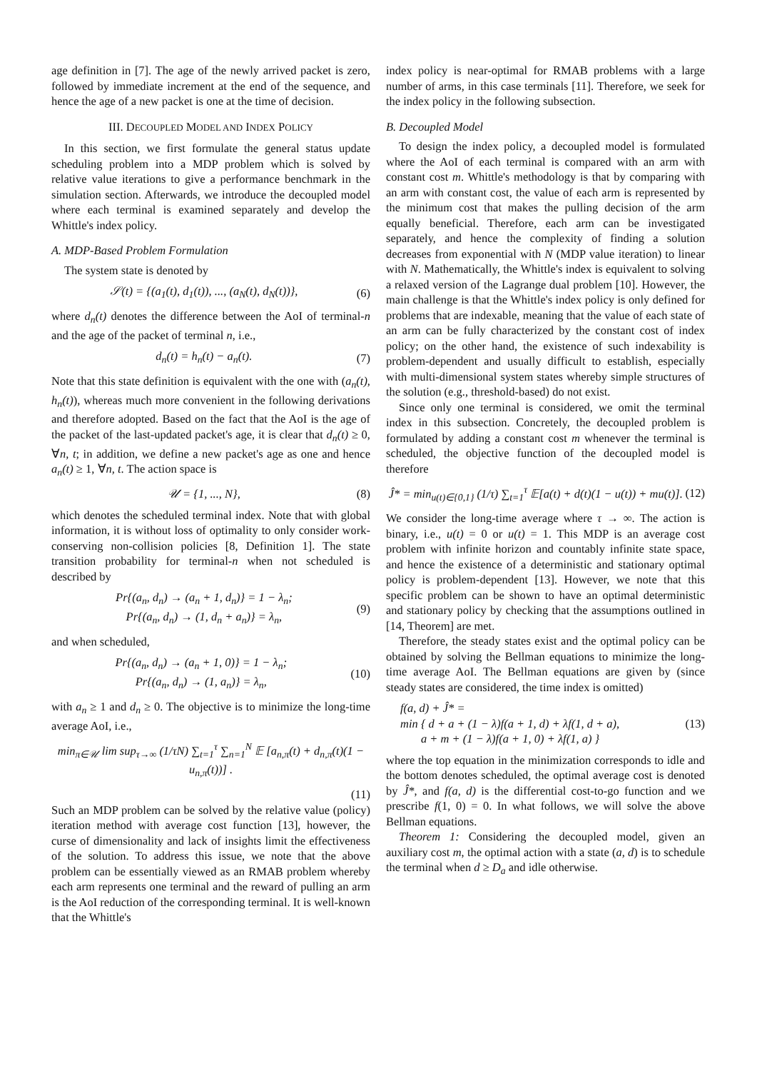age definition in [7]. The age of the newly arrived packet is zero, followed by immediate increment at the end of the sequence, and hence the age of a new packet is one at the time of decision.
III. DECOUPLED MODEL AND INDEX POLICY
In this section, we first formulate the general status update scheduling problem into a MDP problem which is solved by relative value iterations to give a performance benchmark in the simulation section. Afterwards, we introduce the decoupled model where each terminal is examined separately and develop the Whittle's index policy.
A. MDP-Based Problem Formulation
The system state is denoted by
𝒮(t) = {(a<sub>1</sub>(t), d<sub>1</sub>(t)), ..., (a<sub>N</sub>(t), d<sub>N</sub>(t))}, (6)
where d<sub>n</sub>(t) denotes the difference between the AoI of terminal-n and the age of the packet of terminal n, i.e.,
d<sub>n</sub>(t) = h<sub>n</sub>(t) − a<sub>n</sub>(t). (7)
Note that this state definition is equivalent with the one with (a<sub>n</sub>(t), h<sub>n</sub>(t)), whereas much more convenient in the following derivations and therefore adopted. Based on the fact that the AoI is the age of the packet of the last-updated packet's age, it is clear that d<sub>n</sub>(t) ≥ 0, ∀n, t; in addition, we define a new packet's age as one and hence a<sub>n</sub>(t) ≥ 1, ∀n, t. The action space is
𝒰 = {1, ..., N}, (8)
which denotes the scheduled terminal index. Note that with global information, it is without loss of optimality to only consider work-conserving non-collision policies [8, Definition 1]. The state transition probability for terminal-n when not scheduled is described by
Pr{(a<sub>n</sub>, d<sub>n</sub>) → (a<sub>n</sub> + 1, d<sub>n</sub>)} = 1 − λ<sub>n</sub>;
Pr{(a<sub>n</sub>, d<sub>n</sub>) → (1, d<sub>n</sub> + a<sub>n</sub>)} = λ<sub>n</sub>, (9)
and when scheduled,
Pr{(a<sub>n</sub>, d<sub>n</sub>) → (a<sub>n</sub> + 1, 0)} = 1 − λ<sub>n</sub>;
Pr{(a<sub>n</sub>, d<sub>n</sub>) → (1, a<sub>n</sub>)} = λ<sub>n</sub>, (10)
with a<sub>n</sub> ≥ 1 and d<sub>n</sub> ≥ 0. The objective is to minimize the long-time average AoI, i.e.,
min<sub>π∈𝒰</sub> lim sup<sub>τ→∞</sub> (1/τN) ∑<sub>t=1</sub><sup>τ</sup> ∑<sub>n=1</sub><sup>N</sup> 𝔼 [a<sub>n,π</sub>(t) + d<sub>n,π</sub>(t)(1 − u<sub>n,π</sub>(t))] .
(11)
Such an MDP problem can be solved by the relative value (policy) iteration method with average cost function [13], however, the curse of dimensionality and lack of insights limit the effectiveness of the solution. To address this issue, we note that the above problem can be essentially viewed as an RMAB problem whereby each arm represents one terminal and the reward of pulling an arm is the AoI reduction of the corresponding terminal. It is well-known that the Whittle's
index policy is near-optimal for RMAB problems with a large number of arms, in this case terminals [11]. Therefore, we seek for the index policy in the following subsection.
B. Decoupled Model
To design the index policy, a decoupled model is formulated where the AoI of each terminal is compared with an arm with constant cost m. Whittle's methodology is that by comparing with an arm with constant cost, the value of each arm is represented by the minimum cost that makes the pulling decision of the arm equally beneficial. Therefore, each arm can be investigated separately, and hence the complexity of finding a solution decreases from exponential with N (MDP value iteration) to linear with N. Mathematically, the Whittle's index is equivalent to solving a relaxed version of the Lagrange dual problem [10]. However, the main challenge is that the Whittle's index policy is only defined for problems that are indexable, meaning that the value of each state of an arm can be fully characterized by the constant cost of index policy; on the other hand, the existence of such indexability is problem-dependent and usually difficult to establish, especially with multi-dimensional system states whereby simple structures of the solution (e.g., threshold-based) do not exist.
Since only one terminal is considered, we omit the terminal index in this subsection. Concretely, the decoupled problem is formulated by adding a constant cost m whenever the terminal is scheduled, the objective function of the decoupled model is therefore
Ĵ* = min<sub>u(t)∈{0,1}</sub> (1/τ) ∑<sub>t=1</sub><sup>τ</sup> 𝔼[a(t) + d(t)(1 − u(t)) + mu(t)]. (12)
We consider the long-time average where τ → ∞. The action is binary, i.e., u(t) = 0 or u(t) = 1. This MDP is an average cost problem with infinite horizon and countably infinite state space, and hence the existence of a deterministic and stationary optimal policy is problem-dependent [13]. However, we note that this specific problem can be shown to have an optimal deterministic and stationary policy by checking that the assumptions outlined in [14, Theorem] are met.
Therefore, the steady states exist and the optimal policy can be obtained by solving the Bellman equations to minimize the long-time average AoI. The Bellman equations are given by (since steady states are considered, the time index is omitted)
f(a, d) + Ĵ* =
min { d + a + (1 − λ)f(a + 1, d) + λf(1, d + a),
a + m + (1 − λ)f(a + 1, 0) + λf(1, a) } (13)
where the top equation in the minimization corresponds to idle and the bottom denotes scheduled, the optimal average cost is denoted by Ĵ*, and f(a, d) is the differential cost-to-go function and we prescribe f(1, 0) = 0. In what follows, we will solve the above Bellman equations.
Theorem 1: Considering the decoupled model, given an auxiliary cost m, the optimal action with a state (a, d) is to schedule the terminal when d ≥ D<sub>a</sub> and idle otherwise.